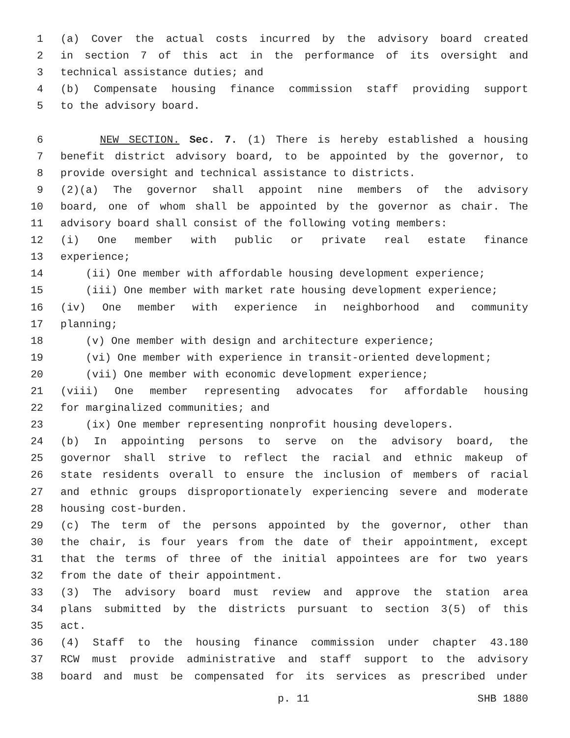1 (a) Cover the actual costs incurred by the advisory board created
2 in section 7 of this act in the performance of its oversight and
3 technical assistance duties; and
4 (b) Compensate housing finance commission staff providing support
5 to the advisory board.
6 NEW SECTION. Sec. 7. (1) There is hereby established a housing
7 benefit district advisory board, to be appointed by the governor, to
8 provide oversight and technical assistance to districts.
9 (2)(a) The governor shall appoint nine members of the advisory
10 board, one of whom shall be appointed by the governor as chair. The
11 advisory board shall consist of the following voting members:
12 (i) One member with public or private real estate finance
13 experience;
14 (ii) One member with affordable housing development experience;
15 (iii) One member with market rate housing development experience;
16 (iv) One member with experience in neighborhood and community
17 planning;
18 (v) One member with design and architecture experience;
19 (vi) One member with experience in transit-oriented development;
20 (vii) One member with economic development experience;
21 (viii) One member representing advocates for affordable housing
22 for marginalized communities; and
23 (ix) One member representing nonprofit housing developers.
24 (b) In appointing persons to serve on the advisory board, the
25 governor shall strive to reflect the racial and ethnic makeup of
26 state residents overall to ensure the inclusion of members of racial
27 and ethnic groups disproportionately experiencing severe and moderate
28 housing cost-burden.
29 (c) The term of the persons appointed by the governor, other than
30 the chair, is four years from the date of their appointment, except
31 that the terms of three of the initial appointees are for two years
32 from the date of their appointment.
33 (3) The advisory board must review and approve the station area
34 plans submitted by the districts pursuant to section 3(5) of this
35 act.
36 (4) Staff to the housing finance commission under chapter 43.180
37 RCW must provide administrative and staff support to the advisory
38 board and must be compensated for its services as prescribed under
p. 11 SHB 1880